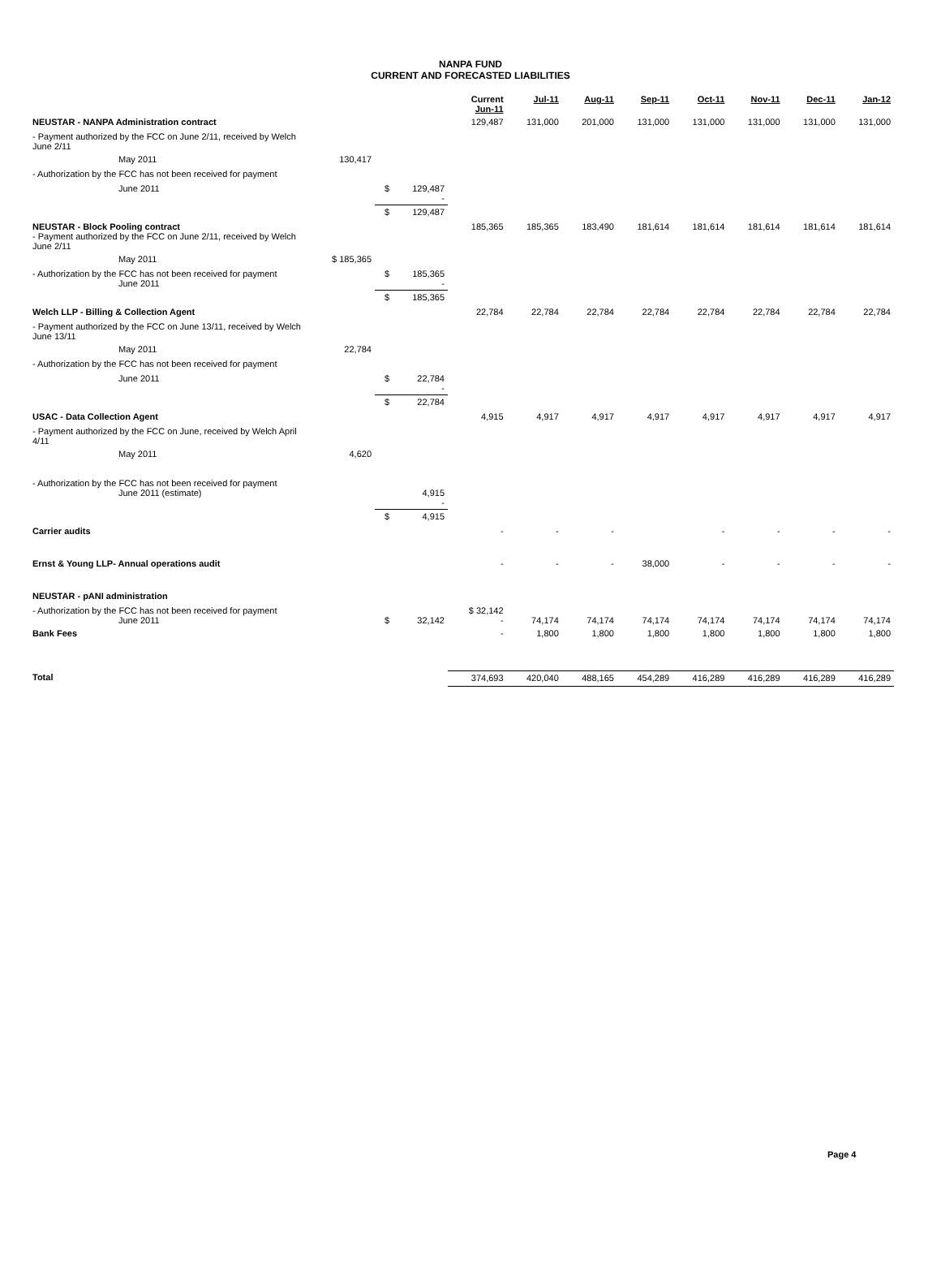NANPA FUND
CURRENT AND FORECASTED LIABILITIES
| | | | | Current Jun-11 | Jul-11 | Aug-11 | Sep-11 | Oct-11 | Nov-11 | Dec-11 | Jan-12 |
| --- | --- | --- | --- | --- | --- | --- | --- | --- | --- | --- | --- |
| NEUSTAR - NANPA Administration contract | | | | 129,487 | 131,000 | 201,000 | 131,000 | 131,000 | 131,000 | 131,000 | 131,000 |
| - Payment authorized by the FCC on June 2/11, received by Welch June 2/11 | | | | | | | | | | | |
| May 2011 | 130,417 | | | | | | | | | | |
| - Authorization by the FCC has not been received for payment | | | | | | | | | | | |
| June 2011 | | $ | 129,487 - | | | | | | | | |
| | | $ | 129,487 | | | | | | | | |
| NEUSTAR - Block Pooling contract - Payment authorized by the FCC on June 2/11, received by Welch June 2/11 | | | | 185,365 | 185,365 | 183,490 | 181,614 | 181,614 | 181,614 | 181,614 | 181,614 |
| May 2011 | $ 185,365 | | | | | | | | | | |
| - Authorization by the FCC has not been received for payment June 2011 | | $ | 185,365 - | | | | | | | | |
| | | $ | 185,365 | | | | | | | | |
| Welch LLP - Billing & Collection Agent | | | | 22,784 | 22,784 | 22,784 | 22,784 | 22,784 | 22,784 | 22,784 | 22,784 |
| - Payment authorized by the FCC on June 13/11, received by Welch June 13/11 | | | | | | | | | | | |
| May 2011 | 22,784 | | | | | | | | | | |
| - Authorization by the FCC has not been received for payment | | | | | | | | | | | |
| June 2011 | | $ | 22,784 - | | | | | | | | |
| | | $ | 22,784 | | | | | | | | |
| USAC - Data Collection Agent | | | | 4,915 | 4,917 | 4,917 | 4,917 | 4,917 | 4,917 | 4,917 | 4,917 |
| - Payment authorized by the FCC on June, received by Welch April 4/11 | | | | | | | | | | | |
| May 2011 | 4,620 | | | | | | | | | | |
| - Authorization by the FCC has not been received for payment June 2011 (estimate) | | | 4,915 - | | | | | | | | |
| | | $ | 4,915 | | | | | | | | |
| Carrier audits | | | | - | - | - | | - | - | - | - |
| Ernst & Young LLP- Annual operations audit | | | | - | - | - | 38,000 | - | - | - | - |
| NEUSTAR - pANI administration | | | | | | | | | | | |
| - Authorization by the FCC has not been received for payment June 2011 | | $ | 32,142 | $ 32,142 - | 74,174 | 74,174 | 74,174 | 74,174 | 74,174 | 74,174 | 74,174 |
| Bank Fees | | | | - | 1,800 | 1,800 | 1,800 | 1,800 | 1,800 | 1,800 | 1,800 |
| Total | | | | 374,693 | 420,040 | 488,165 | 454,289 | 416,289 | 416,289 | 416,289 | 416,289 |
Page 4